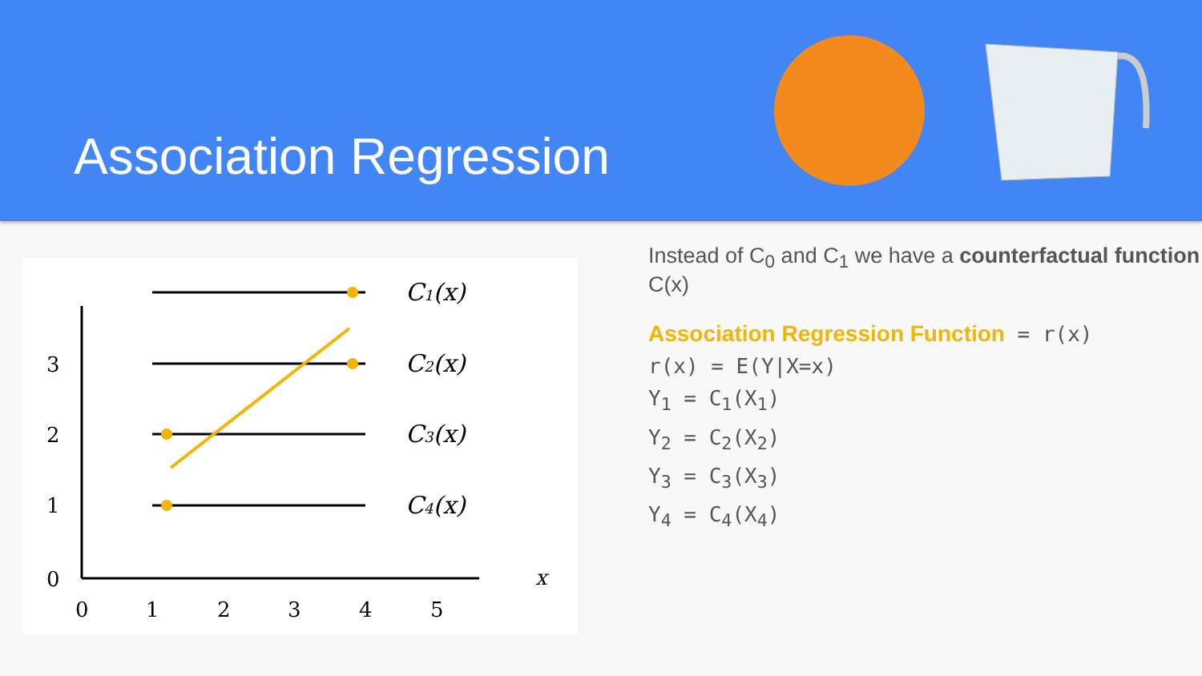Association Regression
3
2
1
0
0
1
2
3
4
5
x
C1(x)
C2(x)
C3(x)
C4(x)
Instead of C<sub>0</sub> and C<sub>1</sub> we have a counterfactual function C(x)
Association Regression Function = r(x)
r(x) = E(Y|X=x)
Y<sub>1</sub> = C<sub>1</sub>(X<sub>1</sub>)
Y<sub>2</sub> = C<sub>2</sub>(X<sub>2</sub>)
Y<sub>3</sub> = C<sub>3</sub>(X<sub>3</sub>)
Y<sub>4</sub> = C<sub>4</sub>(X<sub>4</sub>)